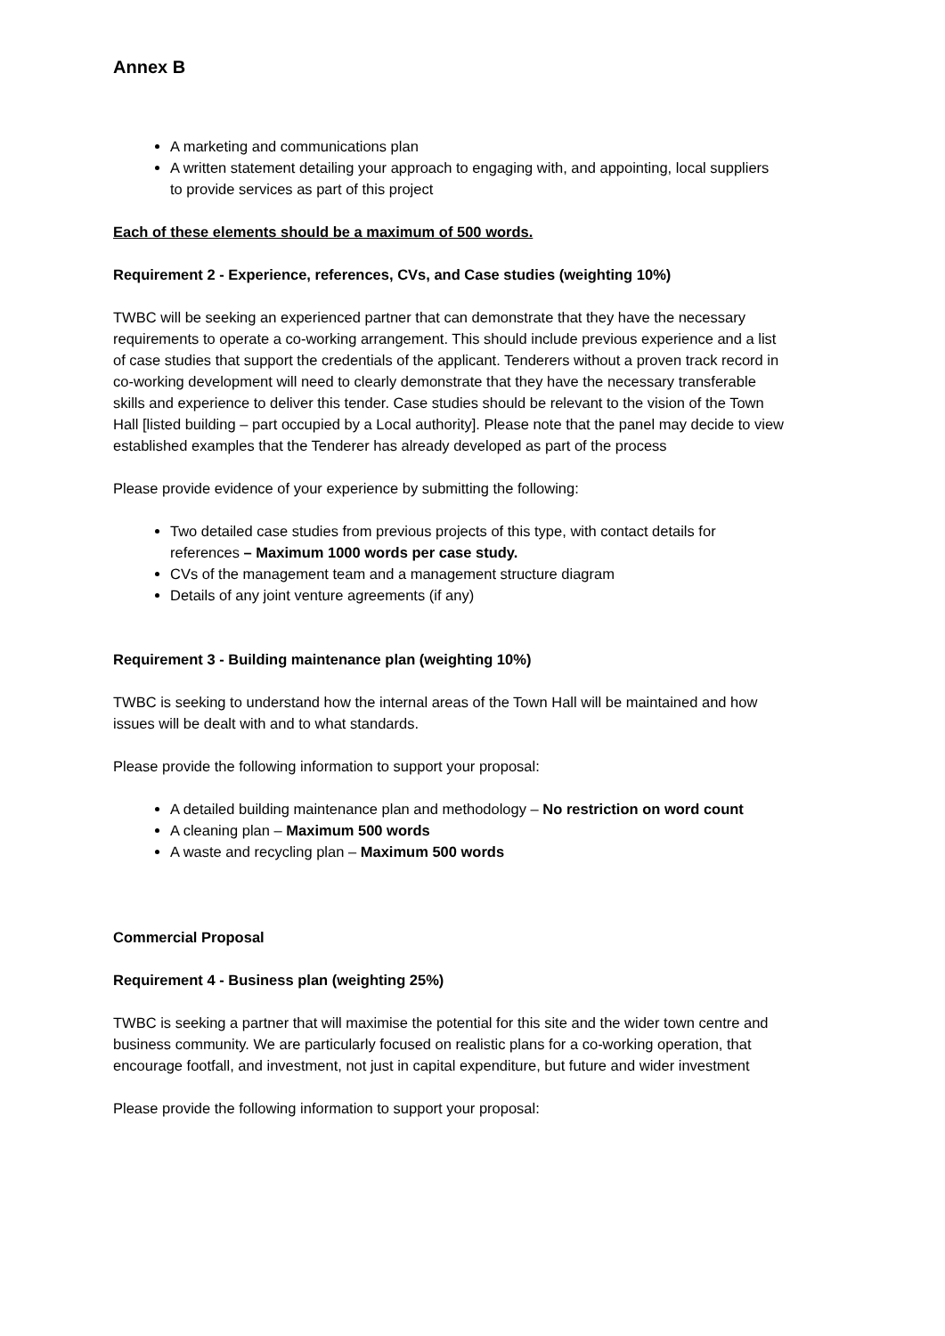Annex B
A marketing and communications plan
A written statement detailing your approach to engaging with, and appointing, local suppliers to provide services as part of this project
Each of these elements should be a maximum of 500 words.
Requirement 2 - Experience, references, CVs, and Case studies (weighting 10%)
TWBC will be seeking an experienced partner that can demonstrate that they have the necessary requirements to operate a co-working arrangement. This should include previous experience and a list of case studies that support the credentials of the applicant. Tenderers without a proven track record in co-working development will need to clearly demonstrate that they have the necessary transferable skills and experience to deliver this tender. Case studies should be relevant to the vision of the Town Hall [listed building – part occupied by a Local authority]. Please note that the panel may decide to view established examples that the Tenderer has already developed as part of the process
Please provide evidence of your experience by submitting the following:
Two detailed case studies from previous projects of this type, with contact details for references – Maximum 1000 words per case study.
CVs of the management team and a management structure diagram
Details of any joint venture agreements (if any)
Requirement 3 - Building maintenance plan (weighting 10%)
TWBC is seeking to understand how the internal areas of the Town Hall will be maintained and how issues will be dealt with and to what standards.
Please provide the following information to support your proposal:
A detailed building maintenance plan and methodology – No restriction on word count
A cleaning plan – Maximum 500 words
A waste and recycling plan – Maximum 500 words
Commercial Proposal
Requirement 4 - Business plan (weighting 25%)
TWBC is seeking a partner that will maximise the potential for this site and the wider town centre and business community. We are particularly focused on realistic plans for a co-working operation, that encourage footfall, and investment, not just in capital expenditure, but future and wider investment
Please provide the following information to support your proposal: